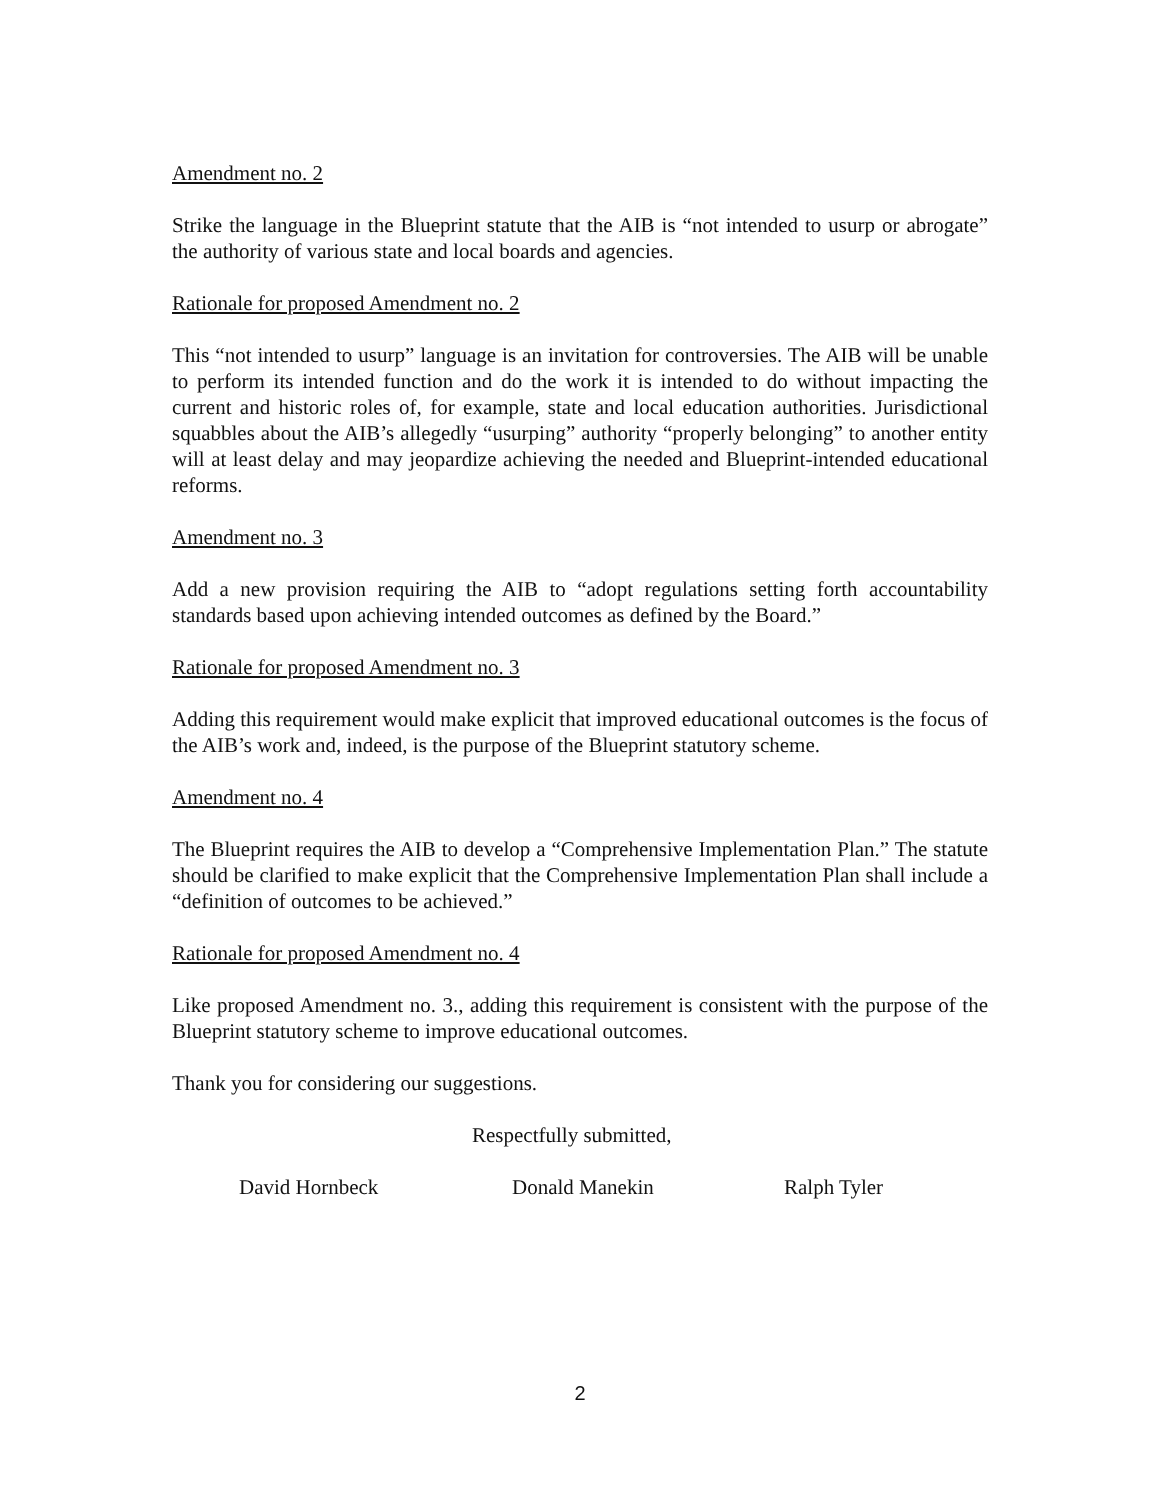Amendment no. 2
Strike the language in the Blueprint statute that the AIB is “not intended to usurp or abrogate” the authority of various state and local boards and agencies.
Rationale for proposed Amendment no. 2
This “not intended to usurp” language is an invitation for controversies. The AIB will be unable to perform its intended function and do the work it is intended to do without impacting the current and historic roles of, for example, state and local education authorities. Jurisdictional squabbles about the AIB’s allegedly “usurping” authority “properly belonging” to another entity will at least delay and may jeopardize achieving the needed and Blueprint-intended educational reforms.
Amendment no. 3
Add a new provision requiring the AIB to “adopt regulations setting forth accountability standards based upon achieving intended outcomes as defined by the Board.”
Rationale for proposed Amendment no. 3
Adding this requirement would make explicit that improved educational outcomes is the focus of the AIB’s work and, indeed, is the purpose of the Blueprint statutory scheme.
Amendment no. 4
The Blueprint requires the AIB to develop a “Comprehensive Implementation Plan.” The statute should be clarified to make explicit that the Comprehensive Implementation Plan shall include a “definition of outcomes to be achieved.”
Rationale for proposed Amendment no. 4
Like proposed Amendment no. 3., adding this requirement is consistent with the purpose of the Blueprint statutory scheme to improve educational outcomes.
Thank you for considering our suggestions.
Respectfully submitted,
David Hornbeck Donald Manekin Ralph Tyler
2